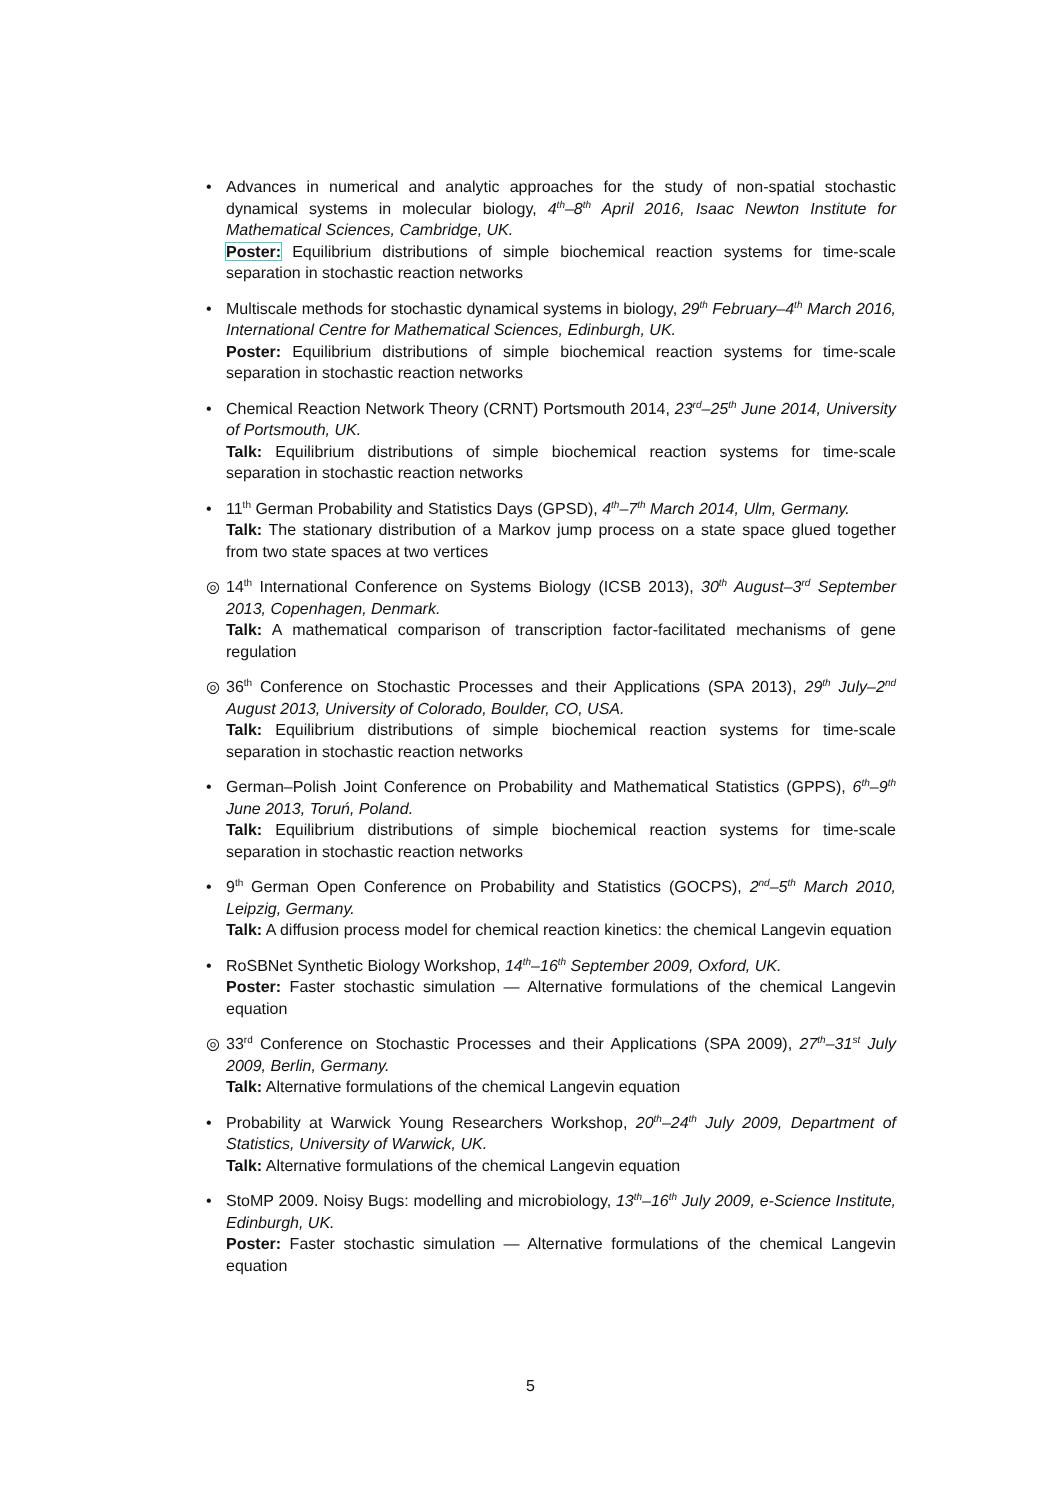• Advances in numerical and analytic approaches for the study of non-spatial stochastic dynamical systems in molecular biology, 4<sup>th</sup>–8<sup>th</sup> April 2016, Isaac Newton Institute for Mathematical Sciences, Cambridge, UK.
Poster: Equilibrium distributions of simple biochemical reaction systems for time-scale separation in stochastic reaction networks
• Multiscale methods for stochastic dynamical systems in biology, 29<sup>th</sup> February–4<sup>th</sup> March 2016, International Centre for Mathematical Sciences, Edinburgh, UK.
Poster: Equilibrium distributions of simple biochemical reaction systems for time-scale separation in stochastic reaction networks
• Chemical Reaction Network Theory (CRNT) Portsmouth 2014, 23<sup>rd</sup>–25<sup>th</sup> June 2014, University of Portsmouth, UK.
Talk: Equilibrium distributions of simple biochemical reaction systems for time-scale separation in stochastic reaction networks
• 11<sup>th</sup> German Probability and Statistics Days (GPSD), 4<sup>th</sup>–7<sup>th</sup> March 2014, Ulm, Germany.
Talk: The stationary distribution of a Markov jump process on a state space glued together from two state spaces at two vertices
◎ 14<sup>th</sup> International Conference on Systems Biology (ICSB 2013), 30<sup>th</sup> August–3<sup>rd</sup> September 2013, Copenhagen, Denmark.
Talk: A mathematical comparison of transcription factor-facilitated mechanisms of gene regulation
◎ 36<sup>th</sup> Conference on Stochastic Processes and their Applications (SPA 2013), 29<sup>th</sup> July–2<sup>nd</sup> August 2013, University of Colorado, Boulder, CO, USA.
Talk: Equilibrium distributions of simple biochemical reaction systems for time-scale separation in stochastic reaction networks
• German–Polish Joint Conference on Probability and Mathematical Statistics (GPPS), 6<sup>th</sup>–9<sup>th</sup> June 2013, Toruń, Poland.
Talk: Equilibrium distributions of simple biochemical reaction systems for time-scale separation in stochastic reaction networks
• 9<sup>th</sup> German Open Conference on Probability and Statistics (GOCPS), 2<sup>nd</sup>–5<sup>th</sup> March 2010, Leipzig, Germany.
Talk: A diffusion process model for chemical reaction kinetics: the chemical Langevin equation
• RoSBNet Synthetic Biology Workshop, 14<sup>th</sup>–16<sup>th</sup> September 2009, Oxford, UK.
Poster: Faster stochastic simulation — Alternative formulations of the chemical Langevin equation
◎ 33<sup>rd</sup> Conference on Stochastic Processes and their Applications (SPA 2009), 27<sup>th</sup>–31<sup>st</sup> July 2009, Berlin, Germany.
Talk: Alternative formulations of the chemical Langevin equation
• Probability at Warwick Young Researchers Workshop, 20<sup>th</sup>–24<sup>th</sup> July 2009, Department of Statistics, University of Warwick, UK.
Talk: Alternative formulations of the chemical Langevin equation
• StoMP 2009. Noisy Bugs: modelling and microbiology, 13<sup>th</sup>–16<sup>th</sup> July 2009, e-Science Institute, Edinburgh, UK.
Poster: Faster stochastic simulation — Alternative formulations of the chemical Langevin equation
5